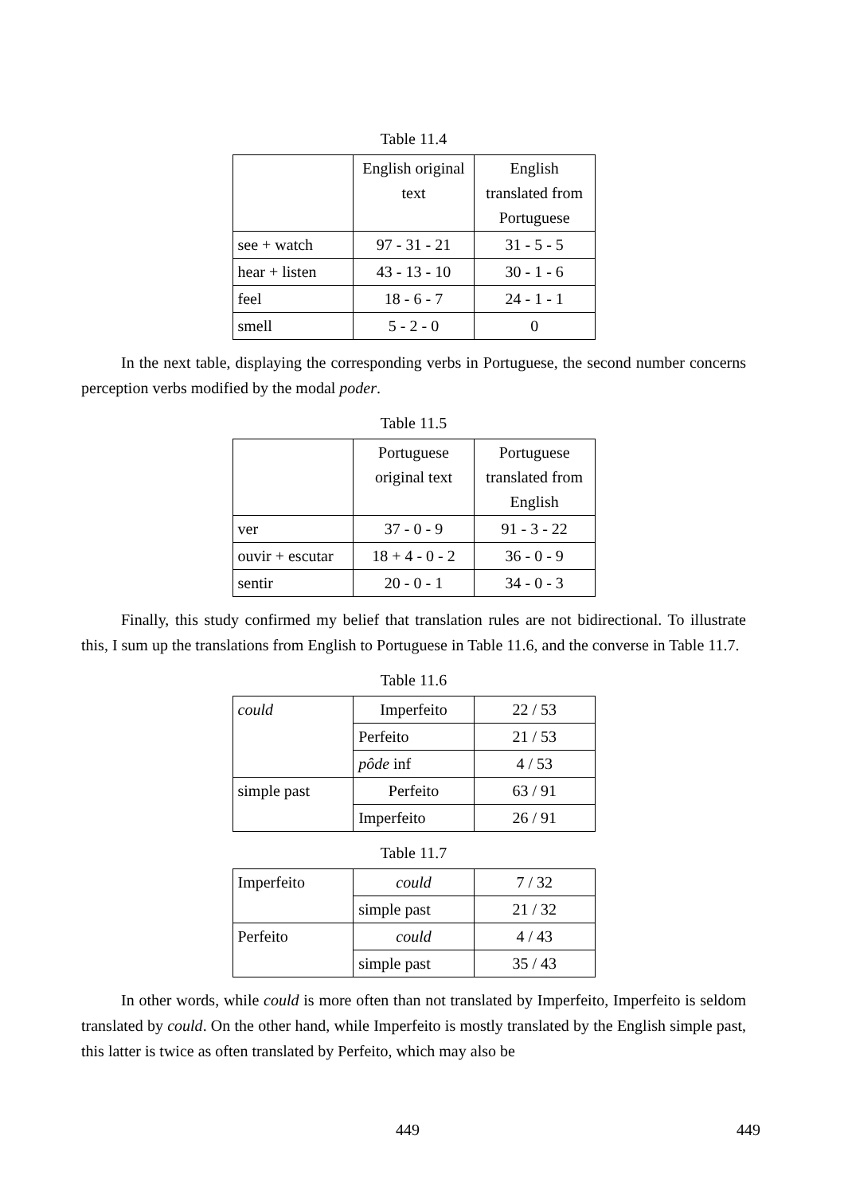Table 11.4
| | English original text | English translated from Portuguese |
| --- | --- | --- |
| see + watch | 97 - 31 - 21 | 31 - 5 - 5 |
| hear + listen | 43 - 13 - 10 | 30 - 1 - 6 |
| feel | 18 - 6 - 7 | 24 - 1 - 1 |
| smell | 5 - 2 - 0 | 0 |
In the next table, displaying the corresponding verbs in Portuguese, the second number concerns perception verbs modified by the modal poder.
Table 11.5
| | Portuguese original text | Portuguese translated from English |
| --- | --- | --- |
| ver | 37 - 0 - 9 | 91 - 3 - 22 |
| ouvir + escutar | 18 + 4 - 0 - 2 | 36 - 0 - 9 |
| sentir | 20 - 0 - 1 | 34 - 0 - 3 |
Finally, this study confirmed my belief that translation rules are not bidirectional. To illustrate this, I sum up the translations from English to Portuguese in Table 11.6, and the converse in Table 11.7.
Table 11.6
| could | Imperfeito | 22 / 53 |
| | Perfeito | 21 / 53 |
| | pôde inf | 4 / 53 |
| simple past | Perfeito | 63 / 91 |
| | Imperfeito | 26 / 91 |
Table 11.7
| Imperfeito | could | 7 / 32 |
| | simple past | 21 / 32 |
| Perfeito | could | 4 / 43 |
| | simple past | 35 / 43 |
In other words, while could is more often than not translated by Imperfeito, Imperfeito is seldom translated by could. On the other hand, while Imperfeito is mostly translated by the English simple past, this latter is twice as often translated by Perfeito, which may also be
449 449